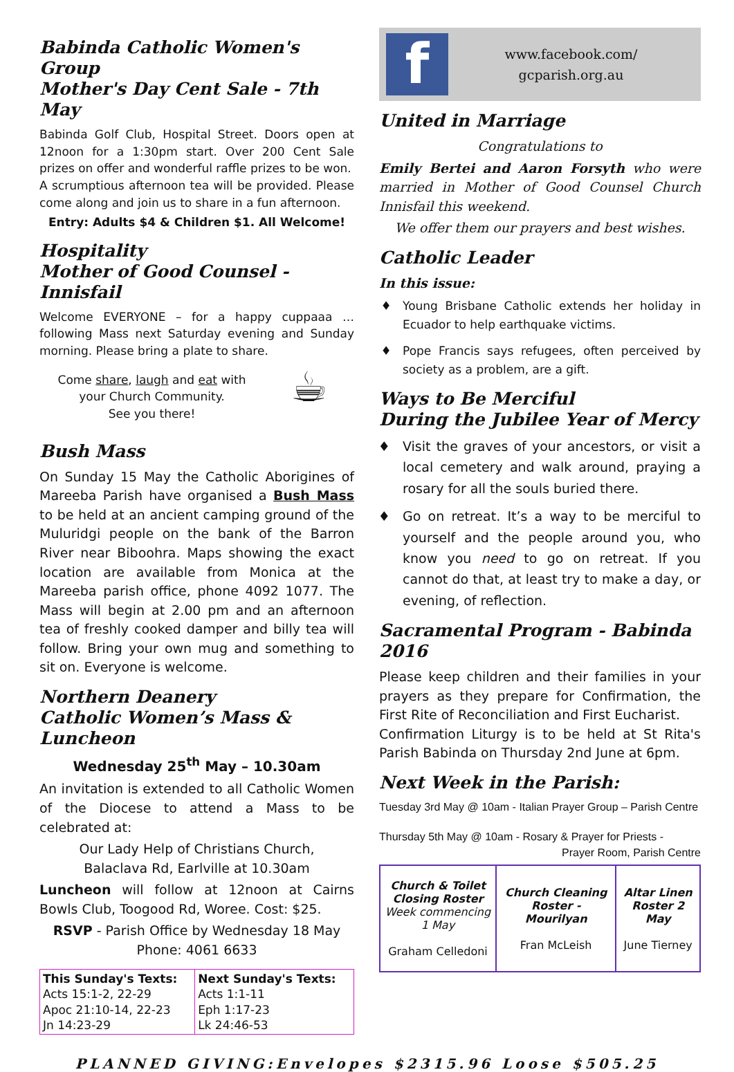Babinda Catholic Women's Group
Mother's Day Cent Sale - 7th May
Babinda Golf Club, Hospital Street. Doors open at 12noon for a 1:30pm start. Over 200 Cent Sale prizes on offer and wonderful raffle prizes to be won.
A scrumptious afternoon tea will be provided. Please come along and join us to share in a fun afternoon.
Entry: Adults $4 & Children $1. All Welcome!
Hospitality
Mother of Good Counsel - Innisfail
Welcome EVERYONE – for a happy cuppaaa … following Mass next Saturday evening and Sunday morning. Please bring a plate to share.
Come share, laugh and eat with
your Church Community.
See you there!
☕
Bush Mass
On Sunday 15 May the Catholic Aborigines of Mareeba Parish have organised a Bush Mass to be held at an ancient camping ground of the Muluridgi people on the bank of the Barron River near Biboohra. Maps showing the exact location are available from Monica at the Mareeba parish office, phone 4092 1077. The Mass will begin at 2.00 pm and an afternoon tea of freshly cooked damper and billy tea will follow. Bring your own mug and something to sit on. Everyone is welcome.
Northern Deanery
Catholic Women’s Mass & Luncheon
Wednesday 25<sup>th</sup> May – 10.30am
An invitation is extended to all Catholic Women of the Diocese to attend a Mass to be celebrated at:
Our Lady Help of Christians Church,
Balaclava Rd, Earlville at 10.30am
Luncheon will follow at 12noon at Cairns Bowls Club, Toogood Rd, Woree. Cost: $25.
RSVP - Parish Office by Wednesday 18 May
Phone: 4061 6633
| This Sunday's Texts: Acts 15:1-2, 22-29 Apoc 21:10-14, 22-23 Jn 14:23-29 | Next Sunday's Texts: Acts 1:1-11 Eph 1:17-23 Lk 24:46-53 |
f
www.facebook.com/
gcparish.org.au
United in Marriage
Congratulations to
Emily Bertei and Aaron Forsyth who were married in Mother of Good Counsel Church Innisfail this weekend.
We offer them our prayers and best wishes.
Catholic Leader
In this issue:
Young Brisbane Catholic extends her holiday in Ecuador to help earthquake victims.
Pope Francis says refugees, often perceived by society as a problem, are a gift.
Ways to Be Merciful
During the Jubilee Year of Mercy
Visit the graves of your ancestors, or visit a local cemetery and walk around, praying a rosary for all the souls buried there.
Go on retreat. It’s a way to be merciful to yourself and the people around you, who know you need to go on retreat. If you cannot do that, at least try to make a day, or evening, of reflection.
Sacramental Program - Babinda 2016
Please keep children and their families in your prayers as they prepare for Confirmation, the First Rite of Reconciliation and First Eucharist.
Confirmation Liturgy is to be held at St Rita's Parish Babinda on Thursday 2nd June at 6pm.
Next Week in the Parish:
Tuesday 3rd May @ 10am - Italian Prayer Group – Parish Centre
Thursday 5th May @ 10am - Rosary & Prayer for Priests -
Prayer Room, Parish Centre
| Church & Toilet Closing Roster Week commencing 1 May Graham Celledoni | Church Cleaning Roster - Mourilyan Fran McLeish | Altar Linen Roster 2 May June Tierney |
PLANNED GIVING:Envelopes $2315.96 Loose $505.25